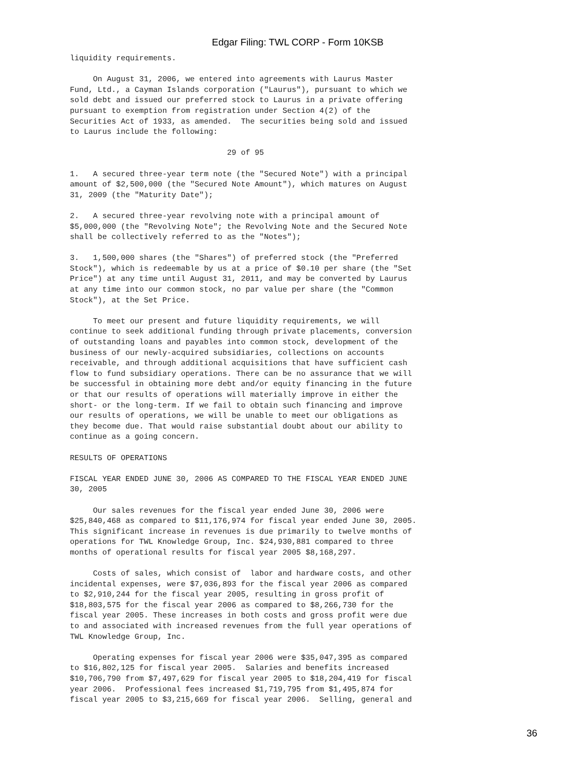Edgar Filing: TWL CORP - Form 10KSB
liquidity requirements.

     On August 31, 2006, we entered into agreements with Laurus Master
Fund, Ltd., a Cayman Islands corporation ("Laurus"), pursuant to which we
sold debt and issued our preferred stock to Laurus in a private offering
pursuant to exemption from registration under Section 4(2) of the
Securities Act of 1933, as amended.  The securities being sold and issued
to Laurus include the following:

                                  29 of 95

1.   A secured three-year term note (the "Secured Note") with a principal
amount of $2,500,000 (the "Secured Note Amount"), which matures on August
31, 2009 (the "Maturity Date");

2.   A secured three-year revolving note with a principal amount of
$5,000,000 (the "Revolving Note"; the Revolving Note and the Secured Note
shall be collectively referred to as the "Notes");

3.   1,500,000 shares (the "Shares") of preferred stock (the "Preferred
Stock"), which is redeemable by us at a price of $0.10 per share (the "Set
Price") at any time until August 31, 2011, and may be converted by Laurus
at any time into our common stock, no par value per share (the "Common
Stock"), at the Set Price.

     To meet our present and future liquidity requirements, we will
continue to seek additional funding through private placements, conversion
of outstanding loans and payables into common stock, development of the
business of our newly-acquired subsidiaries, collections on accounts
receivable, and through additional acquisitions that have sufficient cash
flow to fund subsidiary operations. There can be no assurance that we will
be successful in obtaining more debt and/or equity financing in the future
or that our results of operations will materially improve in either the
short- or the long-term. If we fail to obtain such financing and improve
our results of operations, we will be unable to meet our obligations as
they become due. That would raise substantial doubt about our ability to
continue as a going concern.

RESULTS OF OPERATIONS

FISCAL YEAR ENDED JUNE 30, 2006 AS COMPARED TO THE FISCAL YEAR ENDED JUNE
30, 2005

     Our sales revenues for the fiscal year ended June 30, 2006 were
$25,840,468 as compared to $11,176,974 for fiscal year ended June 30, 2005.
This significant increase in revenues is due primarily to twelve months of
operations for TWL Knowledge Group, Inc. $24,930,881 compared to three
months of operational results for fiscal year 2005 $8,168,297.

     Costs of sales, which consist of  labor and hardware costs, and other
incidental expenses, were $7,036,893 for the fiscal year 2006 as compared
to $2,910,244 for the fiscal year 2005, resulting in gross profit of
$18,803,575 for the fiscal year 2006 as compared to $8,266,730 for the
fiscal year 2005. These increases in both costs and gross profit were due
to and associated with increased revenues from the full year operations of
TWL Knowledge Group, Inc.

     Operating expenses for fiscal year 2006 were $35,047,395 as compared
to $16,802,125 for fiscal year 2005.  Salaries and benefits increased
$10,706,790 from $7,497,629 for fiscal year 2005 to $18,204,419 for fiscal
year 2006.  Professional fees increased $1,719,795 from $1,495,874 for
fiscal year 2005 to $3,215,669 for fiscal year 2006.  Selling, general and
36